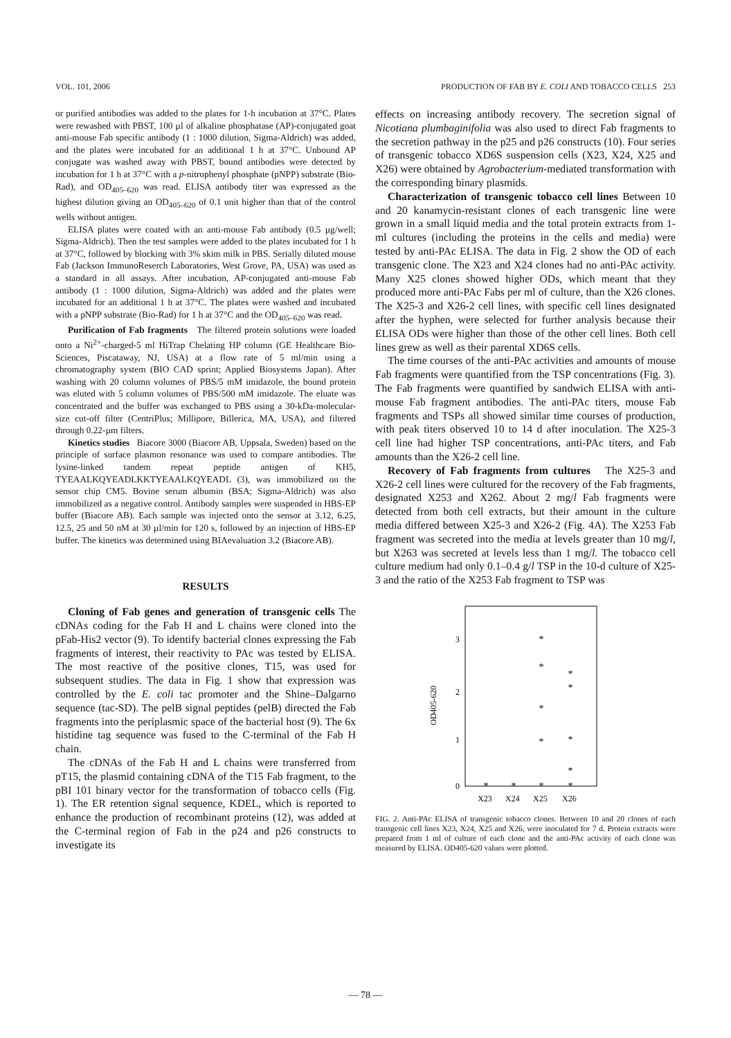VOL. 101, 2006 PRODUCTION OF FAB BY E. COLI AND TOBACCO CELLS 253
or purified antibodies was added to the plates for 1-h incubation at 37°C. Plates were rewashed with PBST, 100 µl of alkaline phosphatase (AP)-conjugated goat anti-mouse Fab specific antibody (1 : 1000 dilution, Sigma-Aldrich) was added, and the plates were incubated for an additional 1 h at 37°C. Unbound AP conjugate was washed away with PBST, bound antibodies were detected by incubation for 1 h at 37°C with a p-nitrophenyl phosphate (pNPP) substrate (Bio-Rad), and OD<sub>405–620</sub> was read. ELISA antibody titer was expressed as the highest dilution giving an OD<sub>405–620</sub> of 0.1 unit higher than that of the control wells without antigen.
ELISA plates were coated with an anti-mouse Fab antibody (0.5 µg/well; Sigma-Aldrich). Then the test samples were added to the plates incubated for 1 h at 37°C, followed by blocking with 3% skim milk in PBS. Serially diluted mouse Fab (Jackson ImmunoReserch Laboratories, West Grove, PA, USA) was used as a standard in all assays. After incubation, AP-conjugated anti-mouse Fab antibody (1 : 1000 dilution, Sigma-Aldrich) was added and the plates were incubated for an additional 1 h at 37°C. The plates were washed and incubated with a pNPP substrate (Bio-Rad) for 1 h at 37°C and the OD<sub>405–620</sub> was read.
Purification of Fab fragments The filtered protein solutions were loaded onto a Ni<sup>2+</sup>-charged-5 ml HiTrap Chelating HP column (GE Healthcare Bio-Sciences, Piscataway, NJ, USA) at a flow rate of 5 ml/min using a chromatography system (BIO CAD sprint; Applied Biosystems Japan). After washing with 20 column volumes of PBS/5 mM imidazole, the bound protein was eluted with 5 column volumes of PBS/500 mM imidazole. The eluate was concentrated and the buffer was exchanged to PBS using a 30-kDa-molecular-size cut-off filter (CentriPlus; Millipore, Billerica, MA, USA), and filtered through 0.22-µm filters.
Kinetics studies Biacore 3000 (Biacore AB, Uppsala, Sweden) based on the principle of surface plasmon resonance was used to compare antibodies. The lysine-linked tandem repeat peptide antigen of KH5, TYEAALKQYEADLKKTYEAALKQYEADL (3), was immobilized on the sensor chip CM5. Bovine serum albumin (BSA; Sigma-Aldrich) was also immobilized as a negative control. Antibody samples were suspended in HBS-EP buffer (Biacore AB). Each sample was injected onto the sensor at 3.12, 6.25, 12.5, 25 and 50 nM at 30 µl/min for 120 s, followed by an injection of HBS-EP buffer. The kinetics was determined using BIAevaluation 3.2 (Biacore AB).
RESULTS
Cloning of Fab genes and generation of transgenic cells The cDNAs coding for the Fab H and L chains were cloned into the pFab-His2 vector (9). To identify bacterial clones expressing the Fab fragments of interest, their reactivity to PAc was tested by ELISA. The most reactive of the positive clones, T15, was used for subsequent studies. The data in Fig. 1 show that expression was controlled by the E. coli tac promoter and the Shine–Dalgarno sequence (tac-SD). The pelB signal peptides (pelB) directed the Fab fragments into the periplasmic space of the bacterial host (9). The 6x histidine tag sequence was fused to the C-terminal of the Fab H chain.
The cDNAs of the Fab H and L chains were transferred from pT15, the plasmid containing cDNA of the T15 Fab fragment, to the pBI 101 binary vector for the transformation of tobacco cells (Fig. 1). The ER retention signal sequence, KDEL, which is reported to enhance the production of recombinant proteins (12), was added at the C-terminal region of Fab in the p24 and p26 constructs to investigate its
effects on increasing antibody recovery. The secretion signal of Nicotiana plumbaginifolia was also used to direct Fab fragments to the secretion pathway in the p25 and p26 constructs (10). Four series of transgenic tobacco XD6S suspension cells (X23, X24, X25 and X26) were obtained by Agrobacterium-mediated transformation with the corresponding binary plasmids.
Characterization of transgenic tobacco cell lines Between 10 and 20 kanamycin-resistant clones of each transgenic line were grown in a small liquid media and the total protein extracts from 1-ml cultures (including the proteins in the cells and media) were tested by anti-PAc ELISA. The data in Fig. 2 show the OD of each transgenic clone. The X23 and X24 clones had no anti-PAc activity. Many X25 clones showed higher ODs, which meant that they produced more anti-PAc Fabs per ml of culture, than the X26 clones. The X25-3 and X26-2 cell lines, with specific cell lines designated after the hyphen, were selected for further analysis because their ELISA ODs were higher than those of the other cell lines. Both cell lines grew as well as their parental XD6S cells.
The time courses of the anti-PAc activities and amounts of mouse Fab fragments were quantified from the TSP concentrations (Fig. 3). The Fab fragments were quantified by sandwich ELISA with anti-mouse Fab fragment antibodies. The anti-PAc titers, mouse Fab fragments and TSPs all showed similar time courses of production, with peak titers observed 10 to 14 d after inoculation. The X25-3 cell line had higher TSP concentrations, anti-PAc titers, and Fab amounts than the X26-2 cell line.
Recovery of Fab fragments from cultures The X25-3 and X26-2 cell lines were cultured for the recovery of the Fab fragments, designated X253 and X262. About 2 mg/l Fab fragments were detected from both cell extracts, but their amount in the culture media differed between X25-3 and X26-2 (Fig. 4A). The X253 Fab fragment was secreted into the media at levels greater than 10 mg/l, but X263 was secreted at levels less than 1 mg/l. The tobacco cell culture medium had only 0.1–0.4 g/l TSP in the 10-d culture of X25-3 and the ratio of the X253 Fab fragment to TSP was
3
2
1
0
OD405-620
*
*
*
*
*
*
*
*
*
*
*
*
X23
X24
X25
X26
FIG. 2. Anti-PAc ELISA of transgenic tobacco clones. Between 10 and 20 clones of each transgenic cell lines X23, X24, X25 and X26, were inoculated for 7 d. Protein extracts were prepared from 1 ml of culture of each clone and the anti-PAc activity of each clone was measured by ELISA. OD405-620 values were plotted.
— 78 —